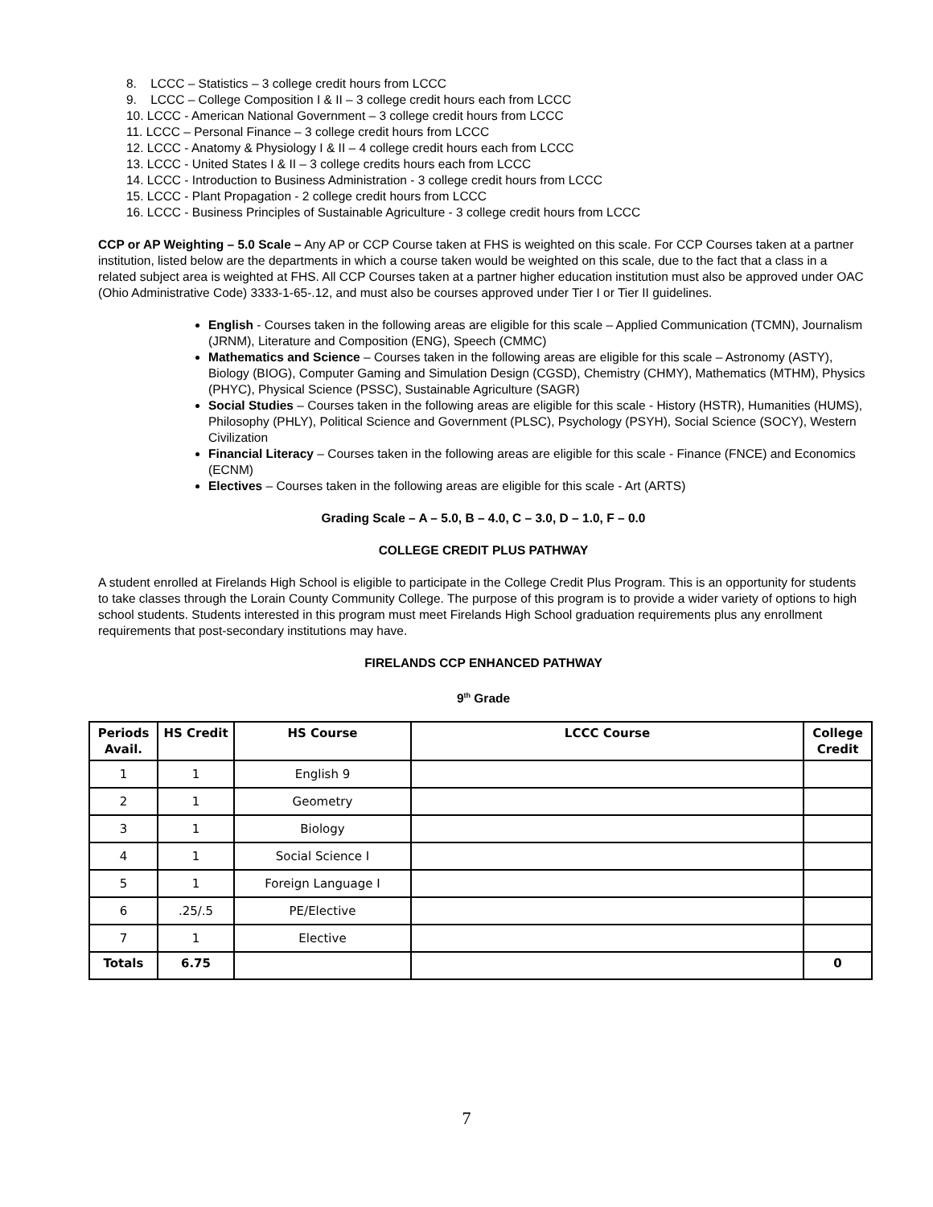8. LCCC – Statistics – 3 college credit hours from LCCC
9. LCCC – College Composition I & II – 3 college credit hours each from LCCC
10. LCCC - American National Government – 3 college credit hours from LCCC
11. LCCC – Personal Finance – 3 college credit hours from LCCC
12. LCCC - Anatomy & Physiology I & II – 4 college credit hours each from LCCC
13. LCCC - United States I & II – 3 college credits hours each from LCCC
14. LCCC - Introduction to Business Administration - 3 college credit hours from LCCC
15. LCCC - Plant Propagation - 2 college credit hours from LCCC
16. LCCC - Business Principles of Sustainable Agriculture - 3 college credit hours from LCCC
CCP or AP Weighting – 5.0 Scale – Any AP or CCP Course taken at FHS is weighted on this scale. For CCP Courses taken at a partner institution, listed below are the departments in which a course taken would be weighted on this scale, due to the fact that a class in a related subject area is weighted at FHS. All CCP Courses taken at a partner higher education institution must also be approved under OAC (Ohio Administrative Code) 3333-1-65-.12, and must also be courses approved under Tier I or Tier II guidelines.
English - Courses taken in the following areas are eligible for this scale – Applied Communication (TCMN), Journalism (JRNM), Literature and Composition (ENG), Speech (CMMC)
Mathematics and Science – Courses taken in the following areas are eligible for this scale – Astronomy (ASTY), Biology (BIOG), Computer Gaming and Simulation Design (CGSD), Chemistry (CHMY), Mathematics (MTHM), Physics (PHYC), Physical Science (PSSC), Sustainable Agriculture (SAGR)
Social Studies – Courses taken in the following areas are eligible for this scale - History (HSTR), Humanities (HUMS), Philosophy (PHLY), Political Science and Government (PLSC), Psychology (PSYH), Social Science (SOCY), Western Civilization
Financial Literacy – Courses taken in the following areas are eligible for this scale - Finance (FNCE) and Economics (ECNM)
Electives – Courses taken in the following areas are eligible for this scale - Art (ARTS)
Grading Scale – A – 5.0, B – 4.0, C – 3.0, D – 1.0, F – 0.0
COLLEGE CREDIT PLUS PATHWAY
A student enrolled at Firelands High School is eligible to participate in the College Credit Plus Program. This is an opportunity for students to take classes through the Lorain County Community College. The purpose of this program is to provide a wider variety of options to high school students. Students interested in this program must meet Firelands High School graduation requirements plus any enrollment requirements that post-secondary institutions may have.
FIRELANDS CCP ENHANCED PATHWAY
9<sup>th</sup> Grade
| Periods Avail. | HS Credit | HS Course | LCCC Course | College Credit |
| --- | --- | --- | --- | --- |
| 1 | 1 | English 9 | | |
| 2 | 1 | Geometry | | |
| 3 | 1 | Biology | | |
| 4 | 1 | Social Science I | | |
| 5 | 1 | Foreign Language I | | |
| 6 | .25/.5 | PE/Elective | | |
| 7 | 1 | Elective | | |
| Totals | 6.75 | | | 0 |
7